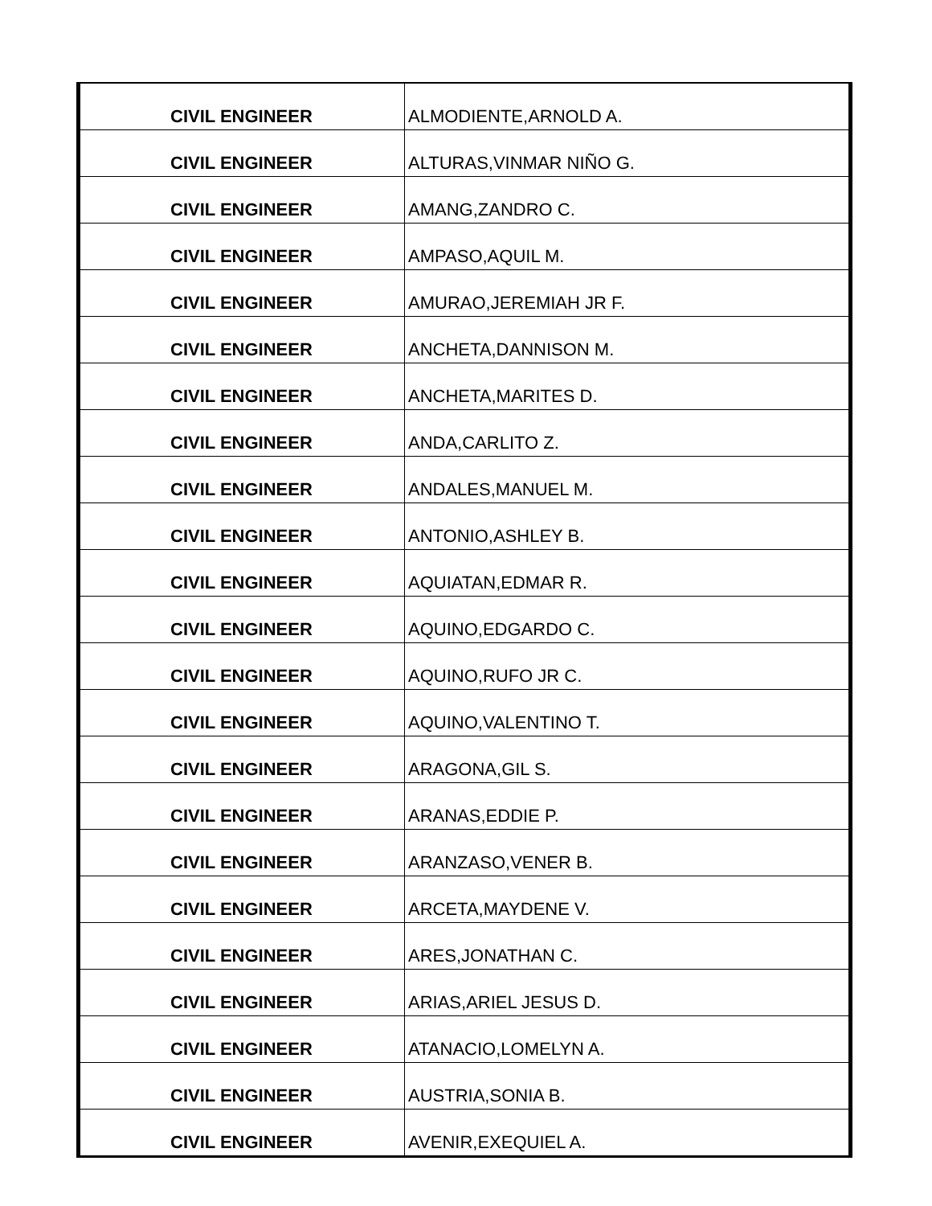| CIVIL ENGINEER | ALMODIENTE,ARNOLD A. |
| CIVIL ENGINEER | ALTURAS,VINMAR NIÑO G. |
| CIVIL ENGINEER | AMANG,ZANDRO C. |
| CIVIL ENGINEER | AMPASO,AQUIL M. |
| CIVIL ENGINEER | AMURAO,JEREMIAH JR F. |
| CIVIL ENGINEER | ANCHETA,DANNISON M. |
| CIVIL ENGINEER | ANCHETA,MARITES D. |
| CIVIL ENGINEER | ANDA,CARLITO Z. |
| CIVIL ENGINEER | ANDALES,MANUEL M. |
| CIVIL ENGINEER | ANTONIO,ASHLEY B. |
| CIVIL ENGINEER | AQUIATAN,EDMAR R. |
| CIVIL ENGINEER | AQUINO,EDGARDO C. |
| CIVIL ENGINEER | AQUINO,RUFO JR C. |
| CIVIL ENGINEER | AQUINO,VALENTINO T. |
| CIVIL ENGINEER | ARAGONA,GIL S. |
| CIVIL ENGINEER | ARANAS,EDDIE P. |
| CIVIL ENGINEER | ARANZASO,VENER B. |
| CIVIL ENGINEER | ARCETA,MAYDENE V. |
| CIVIL ENGINEER | ARES,JONATHAN C. |
| CIVIL ENGINEER | ARIAS,ARIEL JESUS D. |
| CIVIL ENGINEER | ATANACIO,LOMELYN A. |
| CIVIL ENGINEER | AUSTRIA,SONIA B. |
| CIVIL ENGINEER | AVENIR,EXEQUIEL A. |